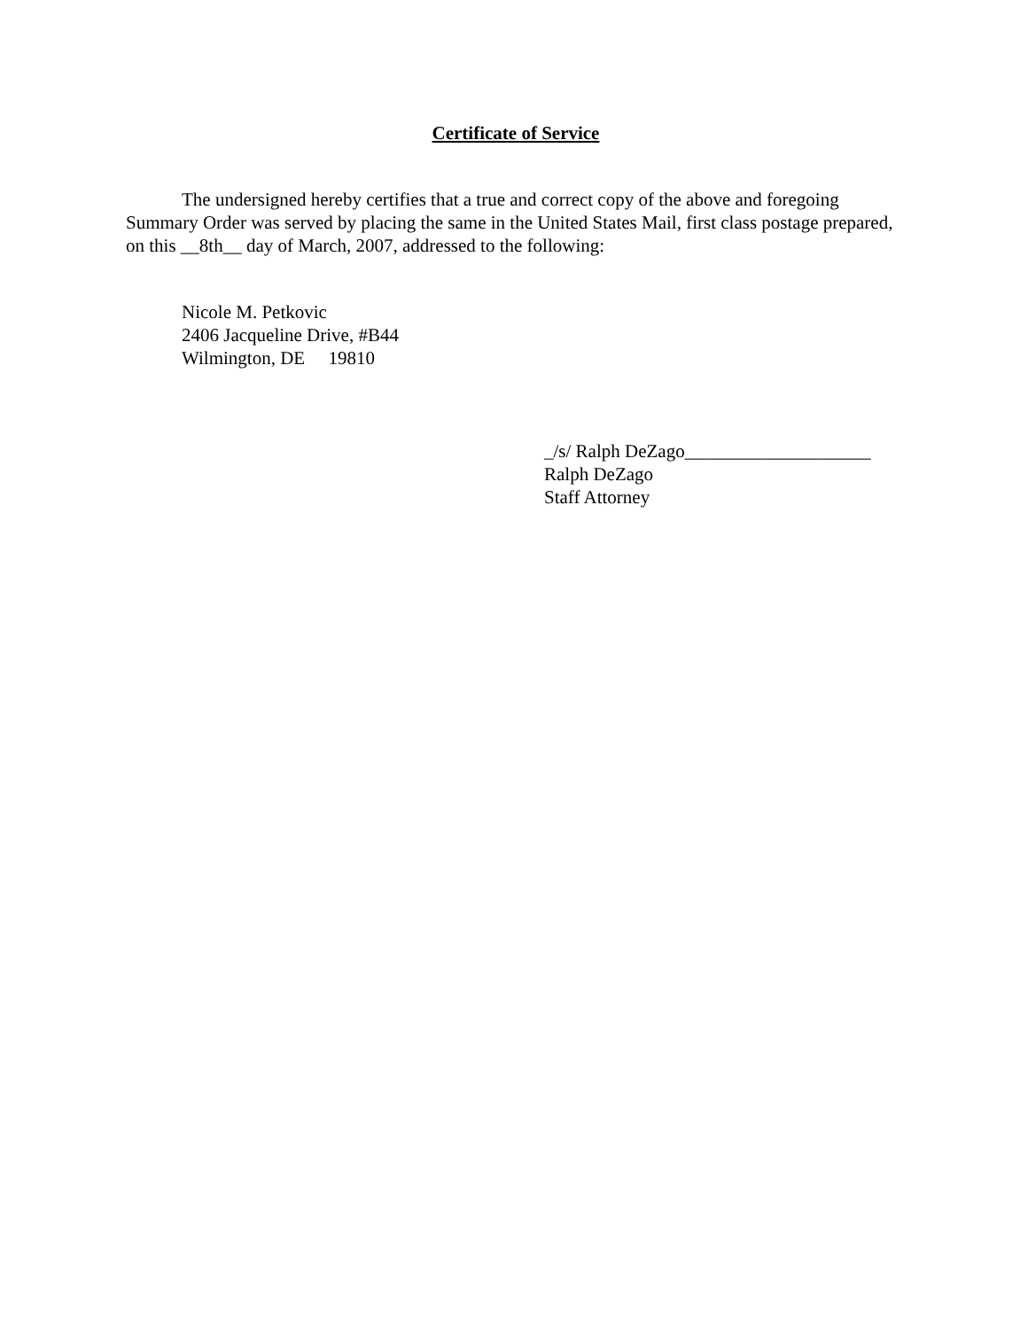Certificate of Service
The undersigned hereby certifies that a true and correct copy of the above and foregoing Summary Order was served by placing the same in the United States Mail, first class postage prepared, on this __8th__ day of March, 2007, addressed to the following:
Nicole M. Petkovic
2406 Jacqueline Drive, #B44
Wilmington, DE 19810
_/s/ Ralph DeZago____________________
Ralph DeZago
Staff Attorney